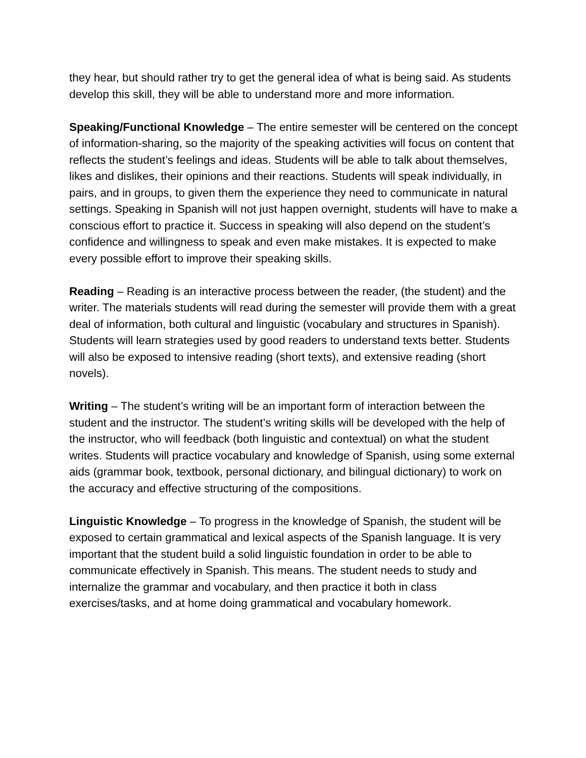they hear, but should rather try to get the general idea of what is being said. As students develop this skill, they will be able to understand more and more information.
Speaking/Functional Knowledge – The entire semester will be centered on the concept of information-sharing, so the majority of the speaking activities will focus on content that reflects the student’s feelings and ideas. Students will be able to talk about themselves, likes and dislikes, their opinions and their reactions. Students will speak individually, in pairs, and in groups, to given them the experience they need to communicate in natural settings. Speaking in Spanish will not just happen overnight, students will have to make a conscious effort to practice it. Success in speaking will also depend on the student’s confidence and willingness to speak and even make mistakes. It is expected to make every possible effort to improve their speaking skills.
Reading – Reading is an interactive process between the reader, (the student) and the writer. The materials students will read during the semester will provide them with a great deal of information, both cultural and linguistic (vocabulary and structures in Spanish). Students will learn strategies used by good readers to understand texts better. Students will also be exposed to intensive reading (short texts), and extensive reading (short novels).
Writing – The student’s writing will be an important form of interaction between the student and the instructor. The student’s writing skills will be developed with the help of the instructor, who will feedback (both linguistic and contextual) on what the student writes. Students will practice vocabulary and knowledge of Spanish, using some external aids (grammar book, textbook, personal dictionary, and bilingual dictionary) to work on the accuracy and effective structuring of the compositions.
Linguistic Knowledge – To progress in the knowledge of Spanish, the student will be exposed to certain grammatical and lexical aspects of the Spanish language. It is very important that the student build a solid linguistic foundation in order to be able to communicate effectively in Spanish. This means. The student needs to study and internalize the grammar and vocabulary, and then practice it both in class exercises/tasks, and at home doing grammatical and vocabulary homework.